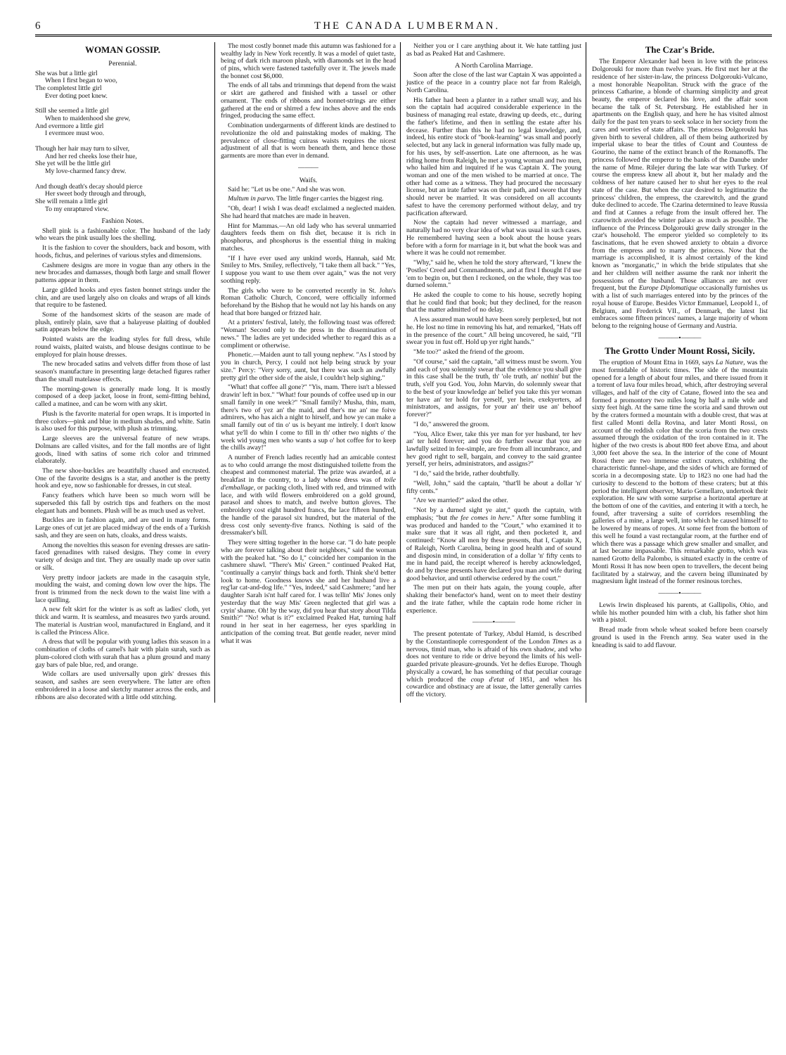6 THE CANADA LUMBERMAN.
WOMAN GOSSIP.
Perennial.
She was but a little girl
When I first began to woo,
The completest little girl
Ever doting poet knew.
Still she seemed a little girl
When to maidenhood she grew,
And evermore a little girl
I evermore must woo.
Though her hair may turn to silver,
And her red cheeks lose their hue,
She yet will be the little girl
My love-charmed fancy drew.
And though death's decay should pierce
Her sweet body through and through,
She will remain a little girl
To my enraptured view.
Fashion Notes.
Shell pink is a fashionable color. The husband of the lady who wears the pink usually loes the shelling.
It is the fashion to cover the shoulders, back and bosom, with hoods, fichus, and pelerines of various styles and dimensions.
Cashmere designs are more in vogue than any others in the new brocades and damasses, though both large and small flower patterns appear in them.
Large gilded hooks and eyes fasten bonnet strings under the chin, and are used largely also on cloaks and wraps of all kinds that require to be fastened.
Some of the handsomest skirts of the season are made of plush, entirely plain, save that a balayeuse plaiting of doubled satin appears below the edge.
Pointed waists are the leading styles for full dress, while round waists, plaited waists, and blouse designs continue to be employed for plain house dresses.
The new brocaded satins and velvets differ from those of last season's manufacture in presenting large detached figures rather than the small matelasse effects.
The morning-gown is generally made long. It is mostly composed of a deep jacket, loose in front, semi-fitting behind, called a matinee, and can be worn with any skirt.
Plush is the favorite material for open wraps. It is imported in three colors—pink and blue in medium shades, and white. Satin is also used for this purpose, with plush as trimming.
Large sleeves are the universal feature of new wraps. Dolmans are called visites, and for the fall months are of light goods, lined with satins of some rich color and trimmed elaborately.
The new shoe-buckles are beautifully chased and encrusted. One of the favorite designs is a star, and another is the pretty hook and eye, now so fashionable for dresses, in cut steal.
Fancy feathers which have been so much worn will be superseded this fall by ostrich tips and feathers on the most elegant hats and bonnets. Plush will be as much used as velvet.
Buckles are in fashion again, and are used in many forms. Large ones of cut jet are placed midway of the ends of a Turkish sash, and they are seen on hats, cloaks, and dress waists.
Among the novelties this season for evening dresses are satin-faced grenadines with raised designs. They come in every variety of design and tint. They are usually made up over satin or silk.
Very pretty indoor jackets are made in the casaquin style, moulding the waist, and coming down low over the hips. The front is trimmed from the neck down to the waist line with a lace quilling.
A new felt skirt for the winter is as soft as ladies' cloth, yet thick and warm. It is seamless, and measures two yards around. The material is Austrian wool, manufactured in England, and it is called the Princess Alice.
A dress that will be popular with young ladies this season in a combination of cloths of camel's hair with plain surah, such as plum-colored cloth with surah that has a plum ground and many gay bars of pale blue, red, and orange.
Wide collars are used universally upon girls' dresses this season, and sashes are seen everywhere. The latter are often embroidered in a loose and sketchy manner across the ends, and ribbons are also decorated with a little odd stitching.
The most costly bonnet made this autumn was fashioned for a wealthy lady in New York recently. It was a model of quiet taste, being of dark rich maroon plush, with diamonds set in the head of pins, which were fastened tastefully over it. The jewels made the bonnet cost $6,000.
The ends of all tabs and trimmings that depend from the waist or skirt are gathered and finished with a tassel or other ornament. The ends of ribbons and bonnet-strings are either gathered at the end or shirred a few inches above and the ends fringed, producing the same effect.
Combination undergarments of different kinds are destined to revolutionize the old and painstaking modes of making. The prevalence of close-fitting cuirass waists requires the nicest adjustment of all that is worn beneath them, and hence those garments are more than ever in demand.
———
Waifs.
Said he: "Let us be one." And she was won.
Multum in parvo. The little finger carries the biggest ring.
"Oh, dear! I wish I was dead! exclaimed a neglected maiden. She had heard that matches are made in heaven.
Hint for Mammas.—An old lady who has several unmarried daughters feeds them on fish diet, because it is rich in phosphorus, and phosphorus is the essential thing in making matches.
"If I have ever used any unkind words, Hannah, said Mr. Smiley to Mrs. Smiley, reflectively, "I take them all back." "Yes, I suppose you want to use them over again," was the not very soothing reply.
The girls who were to be converted recently in St. John's Roman Catholic Church, Concord, were officially informed beforehand by the Bishop that he would not lay his hands on any head that bore banged or frizzed hair.
At a printers' festival, lately, the following toast was offered: "Woman! Second only to the press in the dissemination of news." The ladies are yet undecided whether to regard this as a compliment or otherwise.
Phonetic.—Maiden aunt to tall young nephew. "As I stood by you in church, Percy, I could not help being struck by your size." Percy: "Very sorry, aunt, but there was such an awfully pretty girl the other side of the aisle, I couldn't help sighing."
"What! that coffee all gone?" "Yis, mam. There isn't a blessed drawin' left in box." "What! four pounds of coffee used up in our small family in one week?" "Small family? Musha, thin, mam, there's two of yez an' the maid, and ther's me an' me foive admirers, who has aich a night to hirself, and how ye can make a small family out of tin o' us is beyant me intirely. I don't know what ye'll do whin I come to fill in th' other two nights o' the week wid young men who wants a sup o' hot coffee for to keep the chills away!"
A number of French ladies recently had an amicable contest as to who could arrange the most distinguished toilette from the cheapest and commonest material. The prize was awarded, at a breakfast in the country, to a lady whose dress was of toile d'emballage, or packing cloth, lined with red, and trimmed with lace, and with wild flowers embroidered on a gold ground, parasol and shoes to match, and twelve button gloves. The embroidery cost eight hundred francs, the lace fifteen hundred, the handle of the parasol six hundred, but the material of the dress cost only seventy-five francs. Nothing is said of the dressmaker's bill.
They were sitting together in the horse car. "I do hate people who are forever talking about their neighbors," said the woman with the peaked hat. "So do I," coincided her companion in the cashmere shawl. "There's Mis' Green." continued Peaked Hat, "continually a carryin' things back and forth. Think she'd better look to home. Goodness knows she and her husband live a reg'lar cat-and-dog life." "Yes, indeed," said Cashmere; "and her daughter Sarah is'nt half cared for. I was tellin' Mis' Jones only yesterday that the way Mis' Green neglected that girl was a cryin' shame. Oh! by the way, did you hear that story about Tilda Smith?" "No! what is it?" exclaimed Peaked Hat, turning half round in her seat in her eagerness, her eyes sparkling in anticipation of the coming treat. But gentle reader, never mind what it was
Neither you or I care anything about it. We hate tattling just as bad as Peaked Hat and Cashmere.
A North Carolina Marriage.
Soon after the close of the last war Captain X was appointed a justice of the peace in a country place not far from Raleigh, North Carolina.
His father had been a planter in a rather small way, and his son the captain had acquired considerable experience in the business of managing real estate, drawing up deeds, etc., during the father's lifetime, and then in settling the estate after his decease. Further than this he had no legal knowledge, and, indeed, his entire stock of "book-learning" was small and poorly selected, but any lack in general information was fully made up, for his uses, by self-assertion. Late one afternoon, as he was riding home from Raleigh, he met a young woman and two men, who hailed him and inquired if he was Captain X. The young woman and one of the men wished to be married at once. The other had come as a witness. They had procured the necessary license, but an irate father was on their path, and swore that they should never be married. It was considered on all accounts safest to have the ceremony performed without delay, and try pacification afterward.
Now the captain had never witnessed a marriage, and naturally had no very clear idea of what was usual in such cases. He remembered having seen a book about the house years before with a form for marriage in it, but what the book was and where it was he could not remember.
"Why," said he, when he told the story afterward, "I knew the 'Postles' Creed and Commandments, and at first I thought I'd use 'em to begin on, but then I reckoned, on the whole, they was too durned solemn."
He asked the couple to come to his house, secretly hoping that he could find that book; but they declined, for the reason that the matter admitted of no delay.
A less assured man would have been sorely perplexed, but not he. He lost no time in removing his hat, and remarked, "Hats off in the presence of the court." All being uncovered, he said, "I'll swear you in fust off. Hold up yer right hands."
"Me too?" asked the friend of the groom.
"Of course," said the captain, "all witness must be sworn. You and each of you solemnly swear that the evidence you shall give in this case shall be the truth, th' 'ole truth, an' nothin' but the truth, s'elf you God. You, John Marvin, do solemnly swear that to the best of your knowledge an' belief you take this yer woman ter have an' ter hold for yerself, yer heirs, exekyerters, ad ministrators, and assigns, for your an' their use an' behoof forever?"
"I do," answered the groom.
"You, Alice Ewer, take this yer man for yer husband, ter hev an' ter hold forever; and you do further swear that you are lawfully seized in fee-simple, are free from all incumbrance, and hev good right to sell, bargain, and convey to the said grantee yerself, yer heirs, administrators, and assigns?"
"I do," said the bride, rather doubtfully.
"Well, John," said the captain, "that'll be about a dollar 'n' fifty cents."
"Are we married?" asked the other.
"Not by a durned sight ye aint," quoth the captain, with emphasis; "but the fee comes in here." After some fumbling it was produced and handed to the "Court," who examined it to make sure that it was all right, and then pocketed it, and continued: "Know all men by these presents, that I, Captain X, of Raleigh, North Carolina, being in good health and of sound and disposin mind, in consideration of a dollar 'n' fifty cents to me in hand paid, the receipt whereof is hereby acknowledged, do and by these presents have declared you man and wife during good behavior, and until otherwise ordered by the court."
The men put on their hats again, the young couple, after shaking their benefactor's hand, went on to meet their destiny and the irate father, while the captain rode home richer in experience.
———•———
The present potentate of Turkey, Abdul Hamid, is described by the Constantinople correspondent of the London Times as a nervous, timid man, who is afraid of his own shadow, and who does not venture to ride or drive beyond the limits of his well-guarded private pleasure-grounds. Yet he defies Europe. Though physically a coward, he has something of that peculiar courage which produced the coup d'etat of 1851, and when his cowardice and obstinacy are at issue, the latter generally carries off the victory.
The Czar's Bride.
The Emperor Alexander had been in love with the princess Dolgorouki for more than twelve years. He first met her at the residence of her sister-in-law, the princess Dolgorouki-Vulcano, a most honorable Neapolitan. Struck with the grace of the princess Catharine, a blonde of charming simplicity and great beauty, the emperor declared his love, and the affair soon became the talk of St. Petersburg. He established her in apartments on the English quay, and here he has visited almost daily for the past ten years to seek solace in her society from the cares and worries of state affairs. The princess Dolgorouki has given birth to several children, all of them being authorized by imperial ukase to bear the titles of Count and Countess de Gourino, the name of the extinct branch of the Romanoffs. The princess followed the emperor to the banks of the Danube under the name of Mme. Rilejer during the late war with Turkey. Of course the empress knew all about it, but her malady and the coldness of her nature caused her to shut her eyes to the real state of the case. But when the czar desired to legitimatize the princess' children, the empress, the czarewitch, and the grand duke declined to accede. The Czarina determined to leave Russia and find at Cannes a refuge from the insult offered her. The czarowitch avoided the winter palace as much as possible. The influence of the Princess Dolgorouki grew daily stronger in the czar's household. The emperor yielded so completely to its fascinations, that he even showed anxiety to obtain a divorce from the empress and to marry the princess. Now that the marriage is accomplished, it is almost certainly of the kind known as "morganatic," in which the bride stipulates that she and her children will neither assume the rank nor inherit the possessions of the husband. Those alliances are not over frequent, but the Europe Diplomatique occasionally furnishes us with a list of such marriages entered into by the princes of the royal house of Europe. Besides Victor Emmanuel, Leopold I., of Belgium, and Frederick VII., of Denmark, the latest list embraces some fifteen princes' names, a large majority of whom belong to the reigning house of Germany and Austria.
———•———
The Grotto Under Mount Rossi, Sicily.
The eruption of Mount Etna in 1669, says La Nature, was the most formidable of historic times. The side of the mountain opened for a length of about four miles, and there issued from it a torrent of lava four miles broad, which, after destroying several villages, and half of the city of Catane, flowed into the sea and formed a promontory two miles long by half a mile wide and sixty feet high. At the same time the scoria and sand thrown out by the craters formed a mountain with a double crest, that was at first called Monti della Rovina, and later Monti Rossi, on account of the reddish color that the scoria from the two crests assumed through the oxidation of the iron contained in it. The higher of the two crests is about 800 feet above Etna, and about 3,000 feet above the sea. In the interior of the cone of Mount Rossi there are two immense extinct craters, exhibiting the characteristic funnel-shape, and the sides of which are formed of scoria in a decomposing state. Up to 1823 no one had had the curiosity to descend to the bottom of these craters; but at this period the intelligent observer, Mario Gemellaro, undertook their exploration. He saw with some surprise a horizontal aperture at the bottom of one of the cavities, and entering it with a torch, he found, after traversing a suite of corridors resembling the galleries of a mine, a large well, into which he caused himself to be lowered by means of ropes. At some feet from the bottom of this well he found a vast rectangular room, at the further end of which there was a passage which grew smaller and smaller, and at last became impassable. This remarkable grotto, which was named Grotto della Palombo, is situated exactly in the centre of Monti Rossi It has now been open to travellers, the decent being facilitated by a stairway, and the cavern being illuminated by magnesium light instead of the former resinous torches.
———•———
Lewis Irwin displeased his parents, at Gallipolis, Ohio, and while his mother pounded him with a club, his father shot him with a pistol.
Bread made from whole wheat soaked before been coarsely ground is used in the French army. Sea water used in the kneading is said to add flavour.